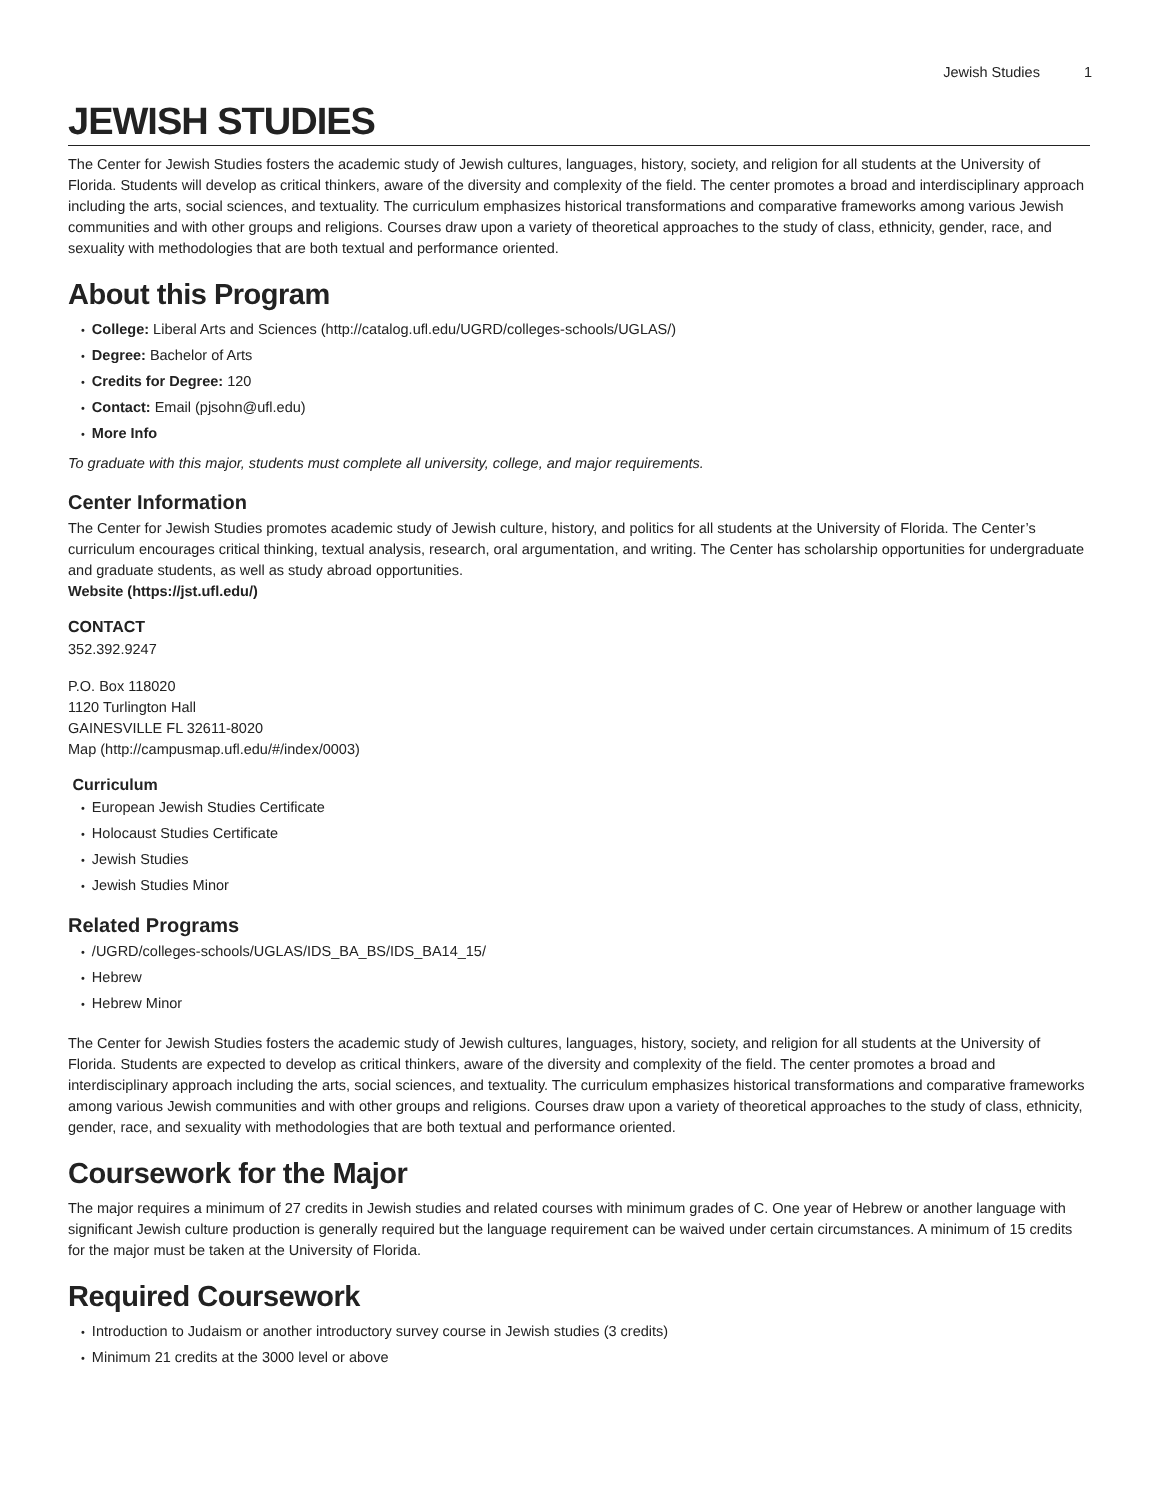Jewish Studies 1
JEWISH STUDIES
The Center for Jewish Studies fosters the academic study of Jewish cultures, languages, history, society, and religion for all students at the University of Florida. Students will develop as critical thinkers, aware of the diversity and complexity of the field. The center promotes a broad and interdisciplinary approach including the arts, social sciences, and textuality. The curriculum emphasizes historical transformations and comparative frameworks among various Jewish communities and with other groups and religions. Courses draw upon a variety of theoretical approaches to the study of class, ethnicity, gender, race, and sexuality with methodologies that are both textual and performance oriented.
About this Program
College: Liberal Arts and Sciences (http://catalog.ufl.edu/UGRD/colleges-schools/UGLAS/)
Degree: Bachelor of Arts
Credits for Degree: 120
Contact: Email (pjsohn@ufl.edu)
More Info
To graduate with this major, students must complete all university, college, and major requirements.
Center Information
The Center for Jewish Studies promotes academic study of Jewish culture, history, and politics for all students at the University of Florida. The Center’s curriculum encourages critical thinking, textual analysis, research, oral argumentation, and writing. The Center has scholarship opportunities for undergraduate and graduate students, as well as study abroad opportunities.
Website (https://jst.ufl.edu/)
CONTACT
352.392.9247
P.O. Box 118020
1120 Turlington Hall
GAINESVILLE FL 32611-8020
Map (http://campusmap.ufl.edu/#/index/0003)
Curriculum
European Jewish Studies Certificate
Holocaust Studies Certificate
Jewish Studies
Jewish Studies Minor
Related Programs
/UGRD/colleges-schools/UGLAS/IDS_BA_BS/IDS_BA14_15/
Hebrew
Hebrew Minor
The Center for Jewish Studies fosters the academic study of Jewish cultures, languages, history, society, and religion for all students at the University of Florida. Students are expected to develop as critical thinkers, aware of the diversity and complexity of the field. The center promotes a broad and interdisciplinary approach including the arts, social sciences, and textuality. The curriculum emphasizes historical transformations and comparative frameworks among various Jewish communities and with other groups and religions. Courses draw upon a variety of theoretical approaches to the study of class, ethnicity, gender, race, and sexuality with methodologies that are both textual and performance oriented.
Coursework for the Major
The major requires a minimum of 27 credits in Jewish studies and related courses with minimum grades of C. One year of Hebrew or another language with significant Jewish culture production is generally required but the language requirement can be waived under certain circumstances. A minimum of 15 credits for the major must be taken at the University of Florida.
Required Coursework
Introduction to Judaism or another introductory survey course in Jewish studies (3 credits)
Minimum 21 credits at the 3000 level or above